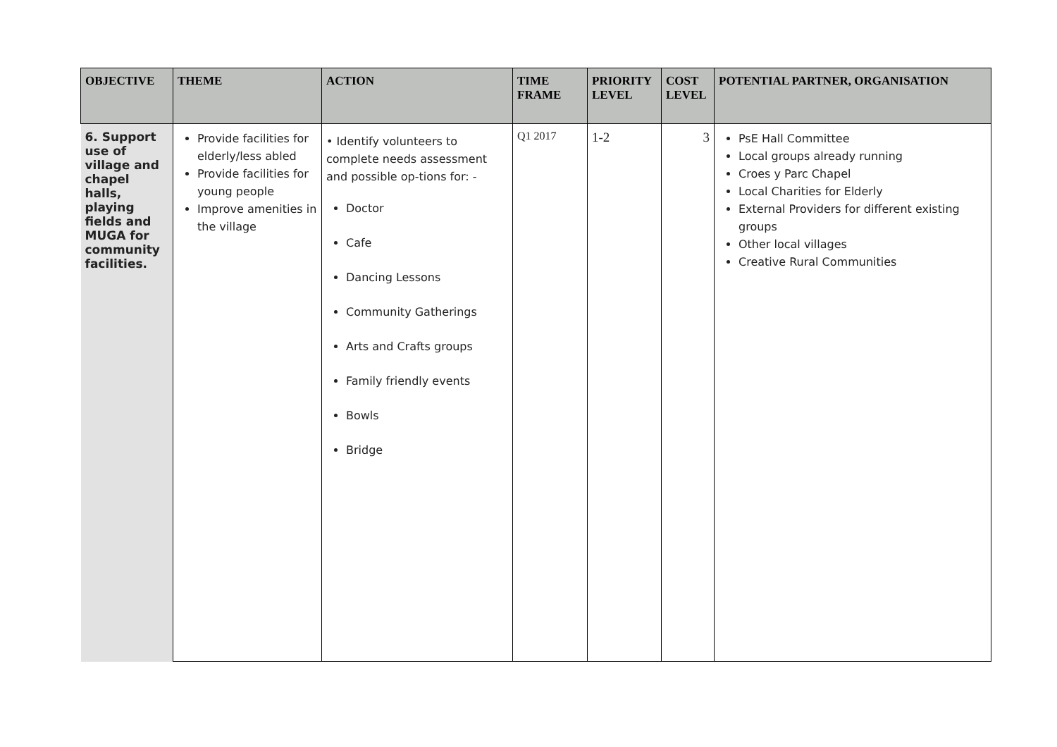| OBJECTIVE | THEME | ACTION | TIME FRAME | PRIORITY LEVEL | COST LEVEL | POTENTIAL PARTNER, ORGANISATION |
| --- | --- | --- | --- | --- | --- | --- |
| 6. Support use of village and chapel halls, playing fields and MUGA for community facilities. | Provide facilities for elderly/less abled Provide facilities for young people Improve amenities in the village | • Identify volunteers to complete needs assessment and possible op-tions for: - Doctor Cafe Dancing Lessons Community Gatherings Arts and Crafts groups Family friendly events Bowls Bridge | Q1 2017 | 1-2 | 3 | PsE Hall Committee Local groups already running Croes y Parc Chapel Local Charities for Elderly External Providers for different existing groups Other local villages Creative Rural Communities |